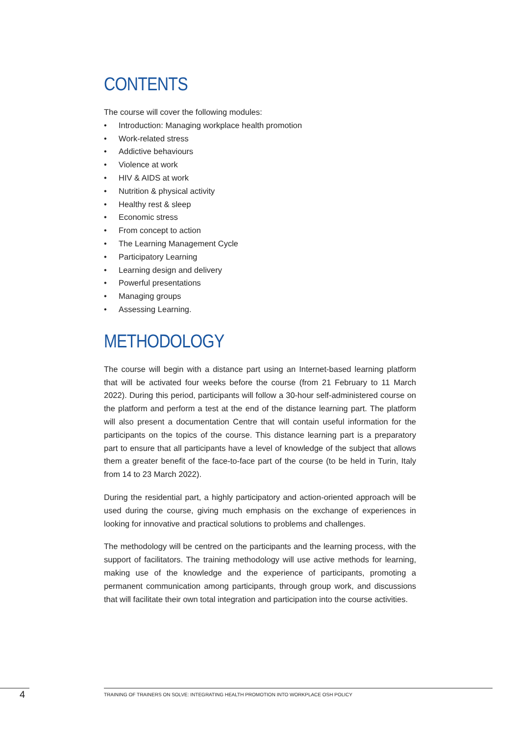CONTENTS
The course will cover the following modules:
• Introduction: Managing workplace health promotion
• Work-related stress
• Addictive behaviours
• Violence at work
• HIV & AIDS at work
• Nutrition & physical activity
• Healthy rest & sleep
• Economic stress
• From concept to action
• The Learning Management Cycle
• Participatory Learning
• Learning design and delivery
• Powerful presentations
• Managing groups
• Assessing Learning.
METHODOLOGY
The course will begin with a distance part using an Internet-based learning platform that will be activated four weeks before the course (from 21 February to 11 March 2022). During this period, participants will follow a 30-hour self-administered course on the platform and perform a test at the end of the distance learning part. The platform will also present a documentation Centre that will contain useful information for the participants on the topics of the course. This distance learning part is a preparatory part to ensure that all participants have a level of knowledge of the subject that allows them a greater benefit of the face-to-face part of the course (to be held in Turin, Italy from 14 to 23 March 2022).
During the residential part, a highly participatory and action-oriented approach will be used during the course, giving much emphasis on the exchange of experiences in looking for innovative and practical solutions to problems and challenges.
The methodology will be centred on the participants and the learning process, with the support of facilitators. The training methodology will use active methods for learning, making use of the knowledge and the experience of participants, promoting a permanent communication among participants, through group work, and discussions that will facilitate their own total integration and participation into the course activities.
4
TRAINING OF TRAINERS ON SOLVE: INTEGRATING HEALTH PROMOTION INTO WORKPLACE OSH POLICY